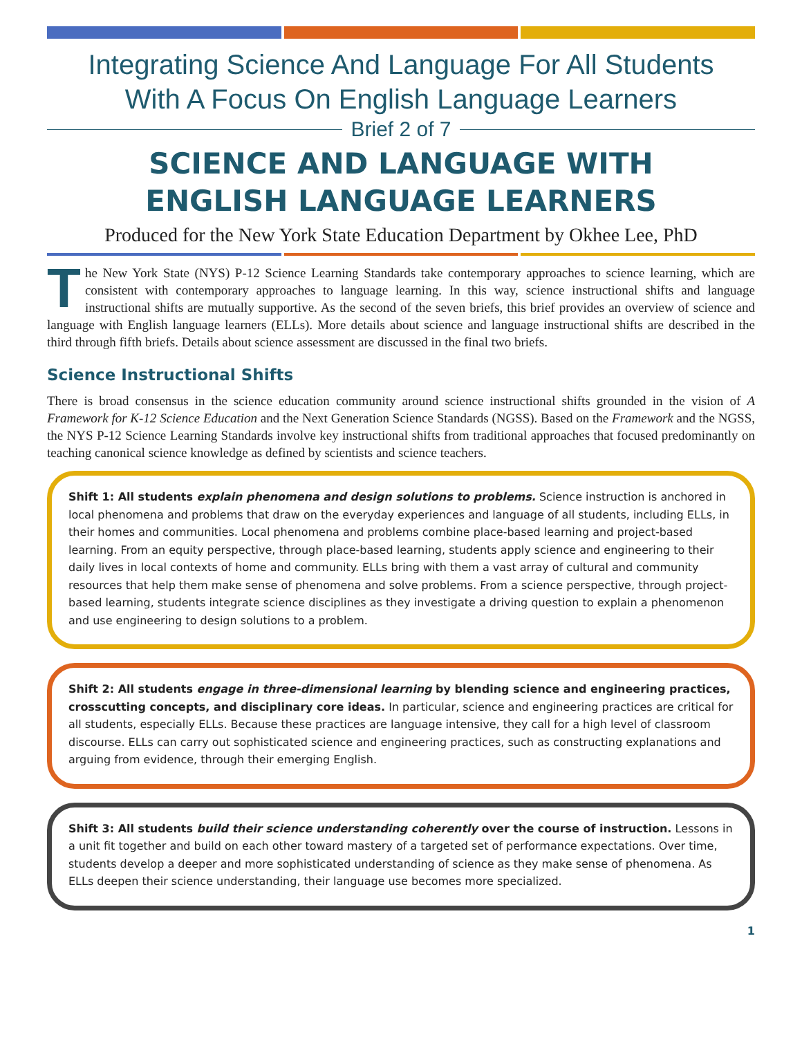Integrating Science And Language For All Students
With A Focus On English Language Learners
Brief 2 of 7
SCIENCE AND LANGUAGE WITH
ENGLISH LANGUAGE LEARNERS
Produced for the New York State Education Department by Okhee Lee, PhD
The New York State (NYS) P-12 Science Learning Standards take contemporary approaches to science learning, which are consistent with contemporary approaches to language learning. In this way, science instructional shifts and language instructional shifts are mutually supportive. As the second of the seven briefs, this brief provides an overview of science and language with English language learners (ELLs). More details about science and language instructional shifts are described in the third through fifth briefs. Details about science assessment are discussed in the final two briefs.
Science Instructional Shifts
There is broad consensus in the science education community around science instructional shifts grounded in the vision of A Framework for K-12 Science Education and the Next Generation Science Standards (NGSS). Based on the Framework and the NGSS, the NYS P-12 Science Learning Standards involve key instructional shifts from traditional approaches that focused predominantly on teaching canonical science knowledge as defined by scientists and science teachers.
Shift 1: All students explain phenomena and design solutions to problems. Science instruction is anchored in local phenomena and problems that draw on the everyday experiences and language of all students, including ELLs, in their homes and communities. Local phenomena and problems combine place-based learning and project-based learning. From an equity perspective, through place-based learning, students apply science and engineering to their daily lives in local contexts of home and community. ELLs bring with them a vast array of cultural and community resources that help them make sense of phenomena and solve problems. From a science perspective, through project-based learning, students integrate science disciplines as they investigate a driving question to explain a phenomenon and use engineering to design solutions to a problem.
Shift 2: All students engage in three-dimensional learning by blending science and engineering practices, crosscutting concepts, and disciplinary core ideas. In particular, science and engineering practices are critical for all students, especially ELLs. Because these practices are language intensive, they call for a high level of classroom discourse. ELLs can carry out sophisticated science and engineering practices, such as constructing explanations and arguing from evidence, through their emerging English.
Shift 3: All students build their science understanding coherently over the course of instruction. Lessons in a unit fit together and build on each other toward mastery of a targeted set of performance expectations. Over time, students develop a deeper and more sophisticated understanding of science as they make sense of phenomena. As ELLs deepen their science understanding, their language use becomes more specialized.
1